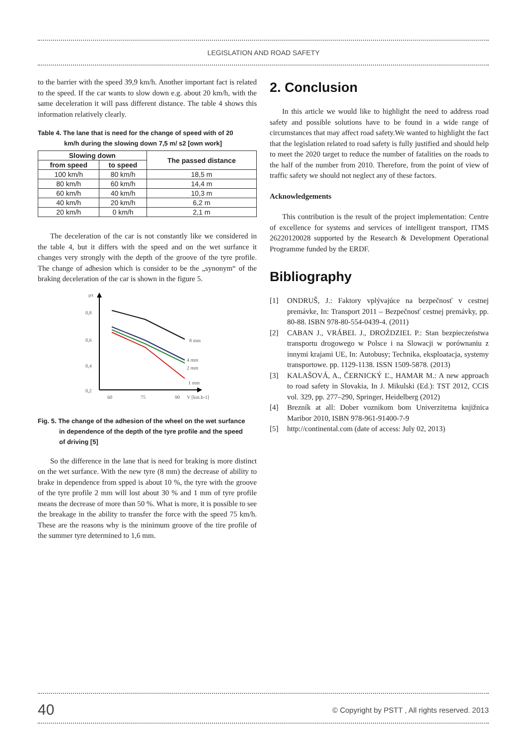LEGISLATION AND ROAD SAFETY
to the barrier with the speed 39,9 km/h. Another important fact is related to the speed. If the car wants to slow down e.g. about 20 km/h, with the same deceleration it will pass different distance. The table 4 shows this information relatively clearly.
Table 4. The lane that is need for the change of speed with of 20
km/h during the slowing down 7,5 m/ s2 [own work]
| Slowing down | | The passed distance |
| --- | --- | --- |
| from speed | to speed | |
| 100 km/h | 80 km/h | 18,5 m |
| 80 km/h | 60 km/h | 14,4 m |
| 60 km/h | 40 km/h | 10,3 m |
| 40 km/h | 20 km/h | 6,2 m |
| 20 km/h | 0 km/h | 2,1 m |
The deceleration of the car is not constantly like we considered in the table 4, but it differs with the speed and on the wet surfance it changes very strongly with the depth of the groove of the tyre profile. The change of adhesion which is consider to be the „synonym“ of the braking deceleration of the car is shown in the figure 5.
μx
0,8
0,6
0,4
0,2
60
75
90
V [km.h-1]
8 mm
4 mm
2 mm
1 mm
Fig. 5. The change of the adhesion of the wheel on the wet surfance
in dependence of the depth of the tyre profile and the speed
of driving [5]
So the difference in the lane that is need for braking is more distinct on the wet surfance. With the new tyre (8 mm) the decrease of ability to brake in dependence from spped is about 10 %, the tyre with the groove of the tyre profile 2 mm will lost about 30 % and 1 mm of tyre profile means the decrease of more than 50 %. What is more, it is possible to see the breakage in the ability to transfer the force with the speed 75 km/h. These are the reasons why is the minimum groove of the tire profile of the summer tyre determined to 1,6 mm.
2. Conclusion
In this article we would like to highlight the need to address road safety and possible solutions have to be found in a wide range of circumstances that may affect road safety.We wanted to highlight the fact that the legislation related to road safety is fully justified and should help to meet the 2020 target to reduce the number of fatalities on the roads to the half of the number from 2010. Therefore, from the point of view of traffic safety we should not neglect any of these factors.
Acknowledgements
This contribution is the result of the project implementation: Centre of excellence for systems and services of intelligent transport, ITMS 26220120028 supported by the Research & Development Operational Programme funded by the ERDF.
Bibliography
[1] ONDRUŠ, J.: Faktory vplývajúce na bezpečnosť v cestnej premávke, In: Transport 2011 – Bezpečnosť cestnej premávky, pp. 80-88. ISBN 978-80-554-0439-4. (2011)
[2] CABAN J., VRÁBEL J., DROŹDZIEL P.: Stan bezpieczeństwa transportu drogowego w Polsce i na Slowacji w porównaniu z innymi krajami UE, In: Autobusy; Technika, eksploatacja, systemy transportowe. pp. 1129-1138. ISSN 1509-5878. (2013)
[3] KALAŠOVÁ, A., ČERNICKÝ Ľ., HAMAR M.: A new approach to road safety in Slovakia, In J. Mikulski (Ed.): TST 2012, CCIS vol. 329, pp. 277–290, Springer, Heidelberg (2012)
[4] Brezník at all: Dober voznikom bom Univerzitetna knjižnica Maribor 2010, ISBN 978-961-91400-7-9
[5] http://continental.com (date of access: July 02, 2013)
40 © Copyright by PSTT , All rights reserved. 2013